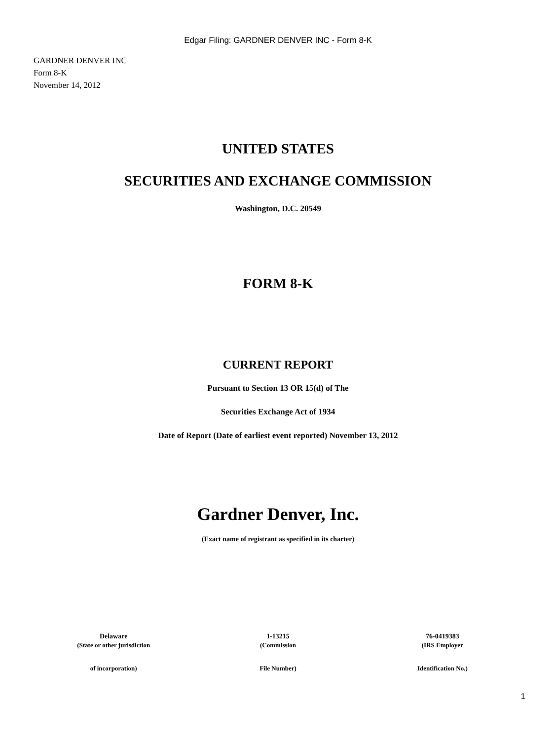Edgar Filing: GARDNER DENVER INC - Form 8-K
GARDNER DENVER INC
Form 8-K
November 14, 2012
UNITED STATES
SECURITIES AND EXCHANGE COMMISSION
Washington, D.C. 20549
FORM 8-K
CURRENT REPORT
Pursuant to Section 13 OR 15(d) of The
Securities Exchange Act of 1934
Date of Report (Date of earliest event reported) November 13, 2012
Gardner Denver, Inc.
(Exact name of registrant as specified in its charter)
| Delaware | 1-13215 | 76-0419383 |
| (State or other jurisdiction | (Commission | (IRS Employer |
| of incorporation) | File Number) | Identification No.) |
1